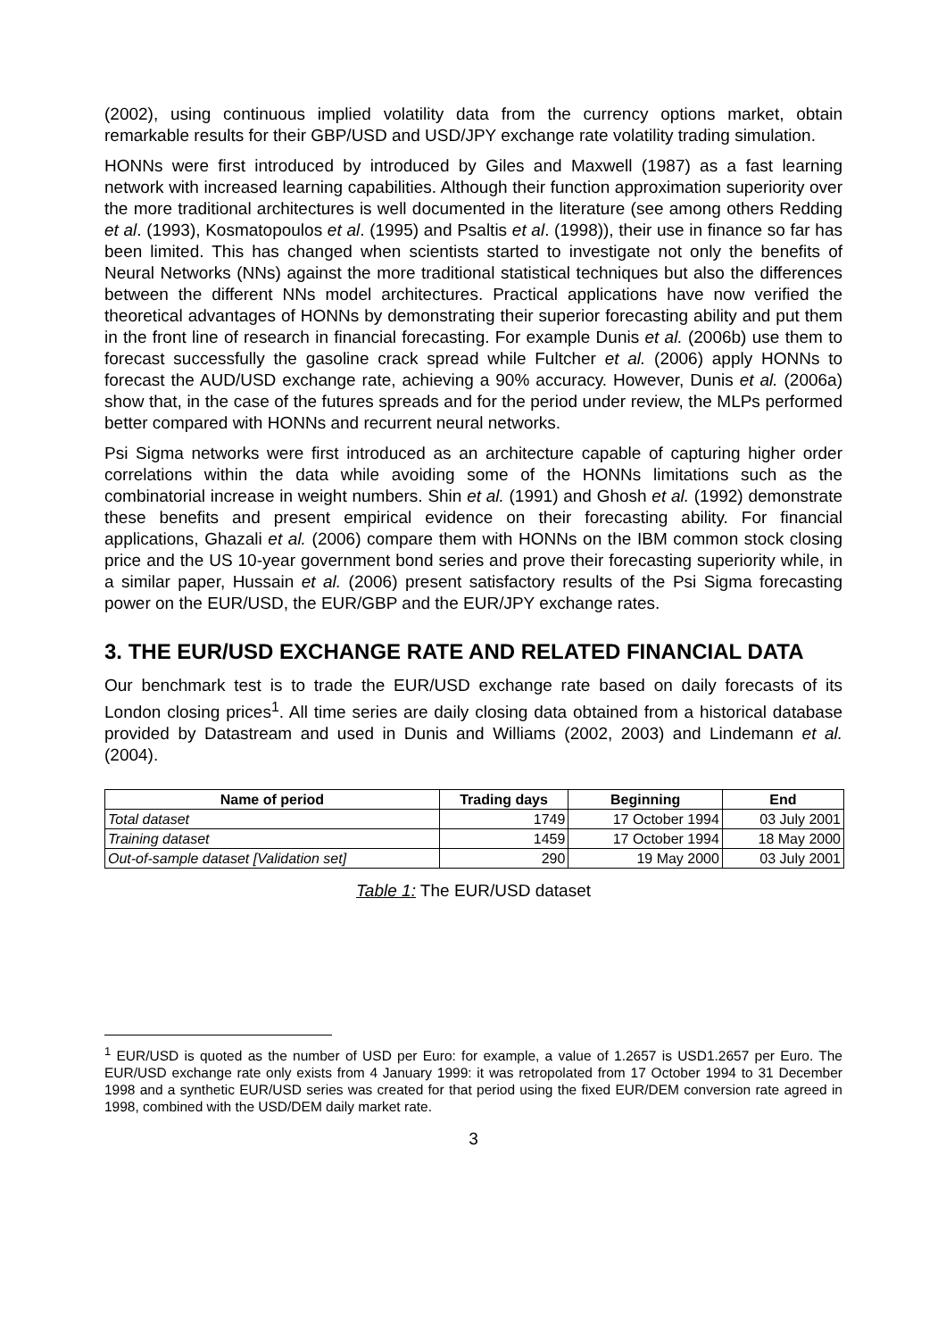(2002), using continuous implied volatility data from the currency options market, obtain remarkable results for their GBP/USD and USD/JPY exchange rate volatility trading simulation.
HONNs were first introduced by introduced by Giles and Maxwell (1987) as a fast learning network with increased learning capabilities. Although their function approximation superiority over the more traditional architectures is well documented in the literature (see among others Redding et al. (1993), Kosmatopoulos et al. (1995) and Psaltis et al. (1998)), their use in finance so far has been limited. This has changed when scientists started to investigate not only the benefits of Neural Networks (NNs) against the more traditional statistical techniques but also the differences between the different NNs model architectures. Practical applications have now verified the theoretical advantages of HONNs by demonstrating their superior forecasting ability and put them in the front line of research in financial forecasting. For example Dunis et al. (2006b) use them to forecast successfully the gasoline crack spread while Fultcher et al. (2006) apply HONNs to forecast the AUD/USD exchange rate, achieving a 90% accuracy. However, Dunis et al. (2006a) show that, in the case of the futures spreads and for the period under review, the MLPs performed better compared with HONNs and recurrent neural networks.
Psi Sigma networks were first introduced as an architecture capable of capturing higher order correlations within the data while avoiding some of the HONNs limitations such as the combinatorial increase in weight numbers. Shin et al. (1991) and Ghosh et al. (1992) demonstrate these benefits and present empirical evidence on their forecasting ability. For financial applications, Ghazali et al. (2006) compare them with HONNs on the IBM common stock closing price and the US 10-year government bond series and prove their forecasting superiority while, in a similar paper, Hussain et al. (2006) present satisfactory results of the Psi Sigma forecasting power on the EUR/USD, the EUR/GBP and the EUR/JPY exchange rates.
3. THE EUR/USD EXCHANGE RATE AND RELATED FINANCIAL DATA
Our benchmark test is to trade the EUR/USD exchange rate based on daily forecasts of its London closing prices<sup>1</sup>. All time series are daily closing data obtained from a historical database provided by Datastream and used in Dunis and Williams (2002, 2003) and Lindemann et al. (2004).
| Name of period | Trading days | Beginning | End |
| --- | --- | --- | --- |
| Total dataset | 1749 | 17 October 1994 | 03 July 2001 |
| Training dataset | 1459 | 17 October 1994 | 18 May 2000 |
| Out-of-sample dataset [Validation set] | 290 | 19 May 2000 | 03 July 2001 |
Table 1: The EUR/USD dataset
<sup>1</sup> EUR/USD is quoted as the number of USD per Euro: for example, a value of 1.2657 is USD1.2657 per Euro. The EUR/USD exchange rate only exists from 4 January 1999: it was retropolated from 17 October 1994 to 31 December 1998 and a synthetic EUR/USD series was created for that period using the fixed EUR/DEM conversion rate agreed in 1998, combined with the USD/DEM daily market rate.
3